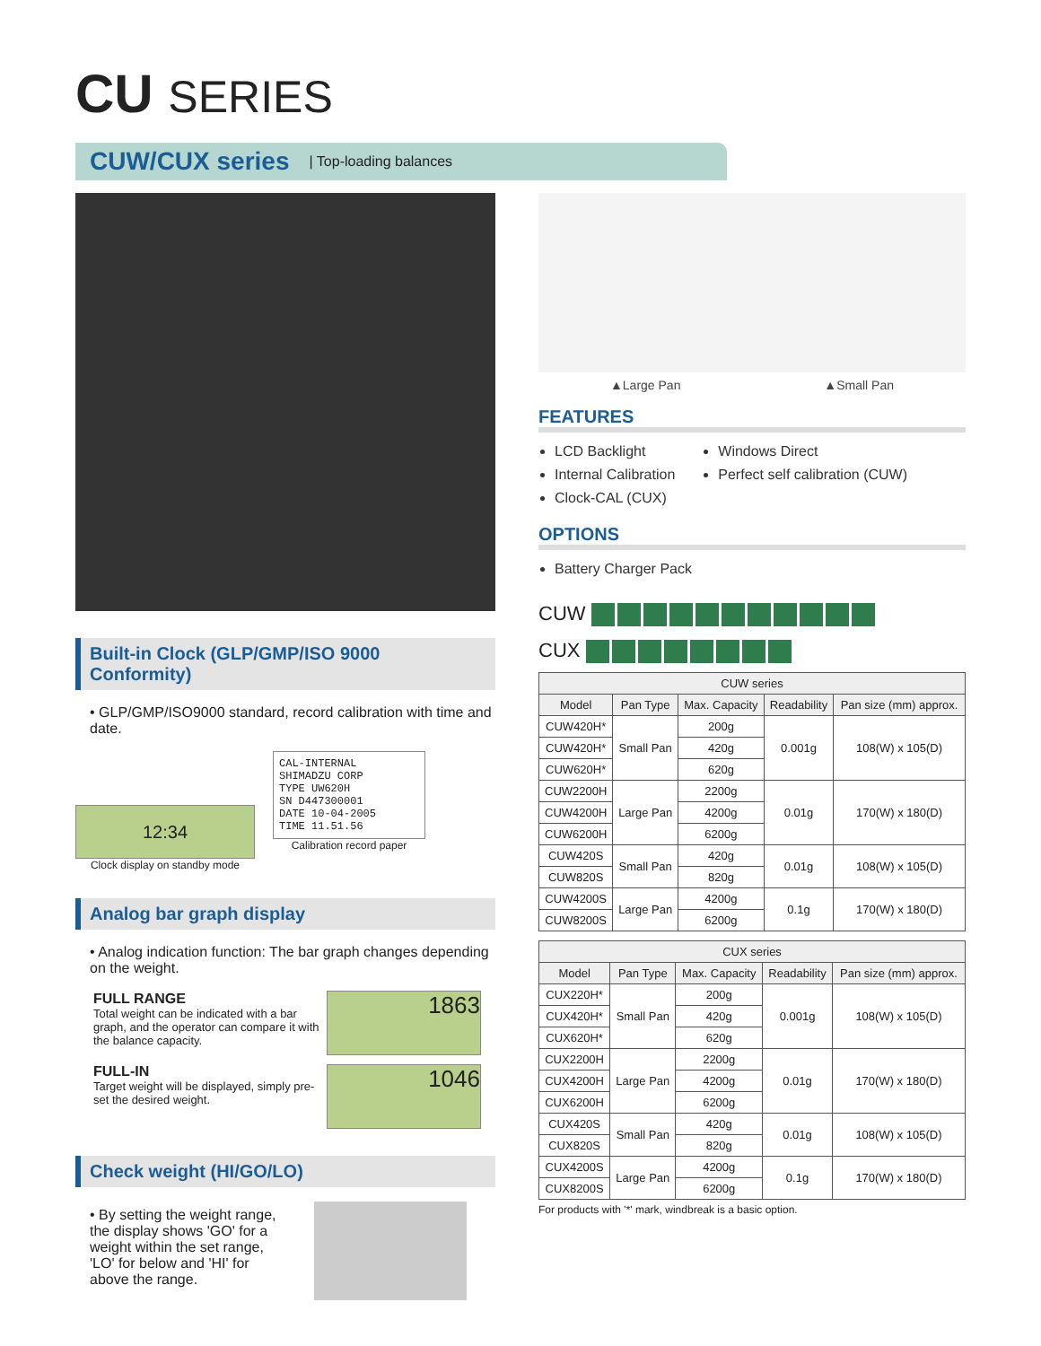CU SERIES
CUW/CUX series | Top-loading balances
Built-in Clock (GLP/GMP/ISO 9000 Conformity)
• GLP/GMP/ISO9000 standard, record calibration with time and date.
12:34
Clock display on standby mode
CAL-INTERNAL
SHIMADZU CORP
TYPE UW620H
SN D447300001
DATE 10-04-2005
TIME 11.51.56
Calibration record paper
Analog bar graph display
• Analog indication function: The bar graph changes depending on the weight.
FULL RANGE
Total weight can be indicated with a bar graph, and the operator can compare it with the balance capacity.
FULL-IN
Target weight will be displayed, simply pre-set the desired weight.
1863
1046
Check weight (HI/GO/LO)
• By setting the weight range, the display shows 'GO' for a weight within the set range, 'LO' for below and 'HI' for above the range.
▲Large Pan ▲Small Pan
FEATURES
LCD Backlight
Internal Calibration
Clock-CAL (CUX)
Windows Direct
Perfect self calibration (CUW)
OPTIONS
Battery Charger Pack
CUW
CUX
| CUW series | | | | |
| --- | --- | --- | --- | --- |
| Model | Pan Type | Max. Capacity | Readability | Pan size (mm) approx. |
| CUW420H* | Small Pan | 200g | 0.001g | 108(W) x 105(D) |
| CUW420H* | | 420g | | |
| CUW620H* | | 620g | | |
| CUW2200H | Large Pan | 2200g | 0.01g | 170(W) x 180(D) |
| CUW4200H | | 4200g | | |
| CUW6200H | | 6200g | | |
| CUW420S | Small Pan | 420g | 0.01g | 108(W) x 105(D) |
| CUW820S | | 820g | | |
| CUW4200S | Large Pan | 4200g | 0.1g | 170(W) x 180(D) |
| CUW8200S | | 6200g | | |
| CUX series | | | | |
| --- | --- | --- | --- | --- |
| Model | Pan Type | Max. Capacity | Readability | Pan size (mm) approx. |
| CUX220H* | Small Pan | 200g | 0.001g | 108(W) x 105(D) |
| CUX420H* | | 420g | | |
| CUX620H* | | 620g | | |
| CUX2200H | Large Pan | 2200g | 0.01g | 170(W) x 180(D) |
| CUX4200H | | 4200g | | |
| CUX6200H | | 6200g | | |
| CUX420S | Small Pan | 420g | 0.01g | 108(W) x 105(D) |
| CUX820S | | 820g | | |
| CUX4200S | Large Pan | 4200g | 0.1g | 170(W) x 180(D) |
| CUX8200S | | 6200g | | |
For products with '*' mark, windbreak is a basic option.